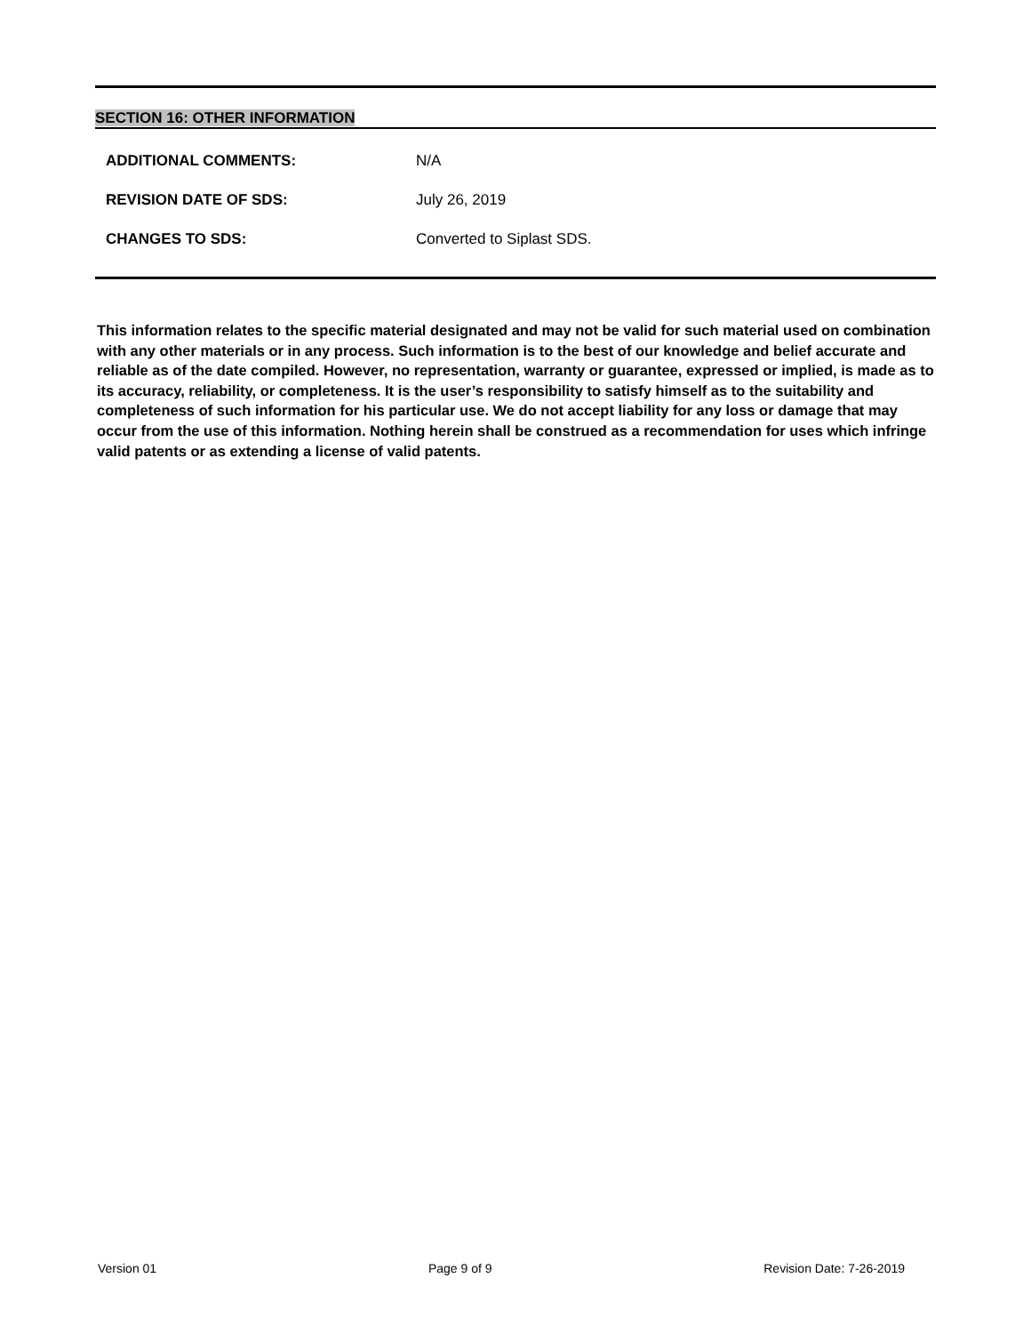SECTION 16: OTHER INFORMATION
ADDITIONAL COMMENTS: N/A
REVISION DATE OF SDS: July 26, 2019
CHANGES TO SDS: Converted to Siplast SDS.
This information relates to the specific material designated and may not be valid for such material used on combination with any other materials or in any process. Such information is to the best of our knowledge and belief accurate and reliable as of the date compiled. However, no representation, warranty or guarantee, expressed or implied, is made as to its accuracy, reliability, or completeness. It is the user’s responsibility to satisfy himself as to the suitability and completeness of such information for his particular use. We do not accept liability for any loss or damage that may occur from the use of this information. Nothing herein shall be construed as a recommendation for uses which infringe valid patents or as extending a license of valid patents.
Version 01 Page 9 of 9 Revision Date: 7-26-2019